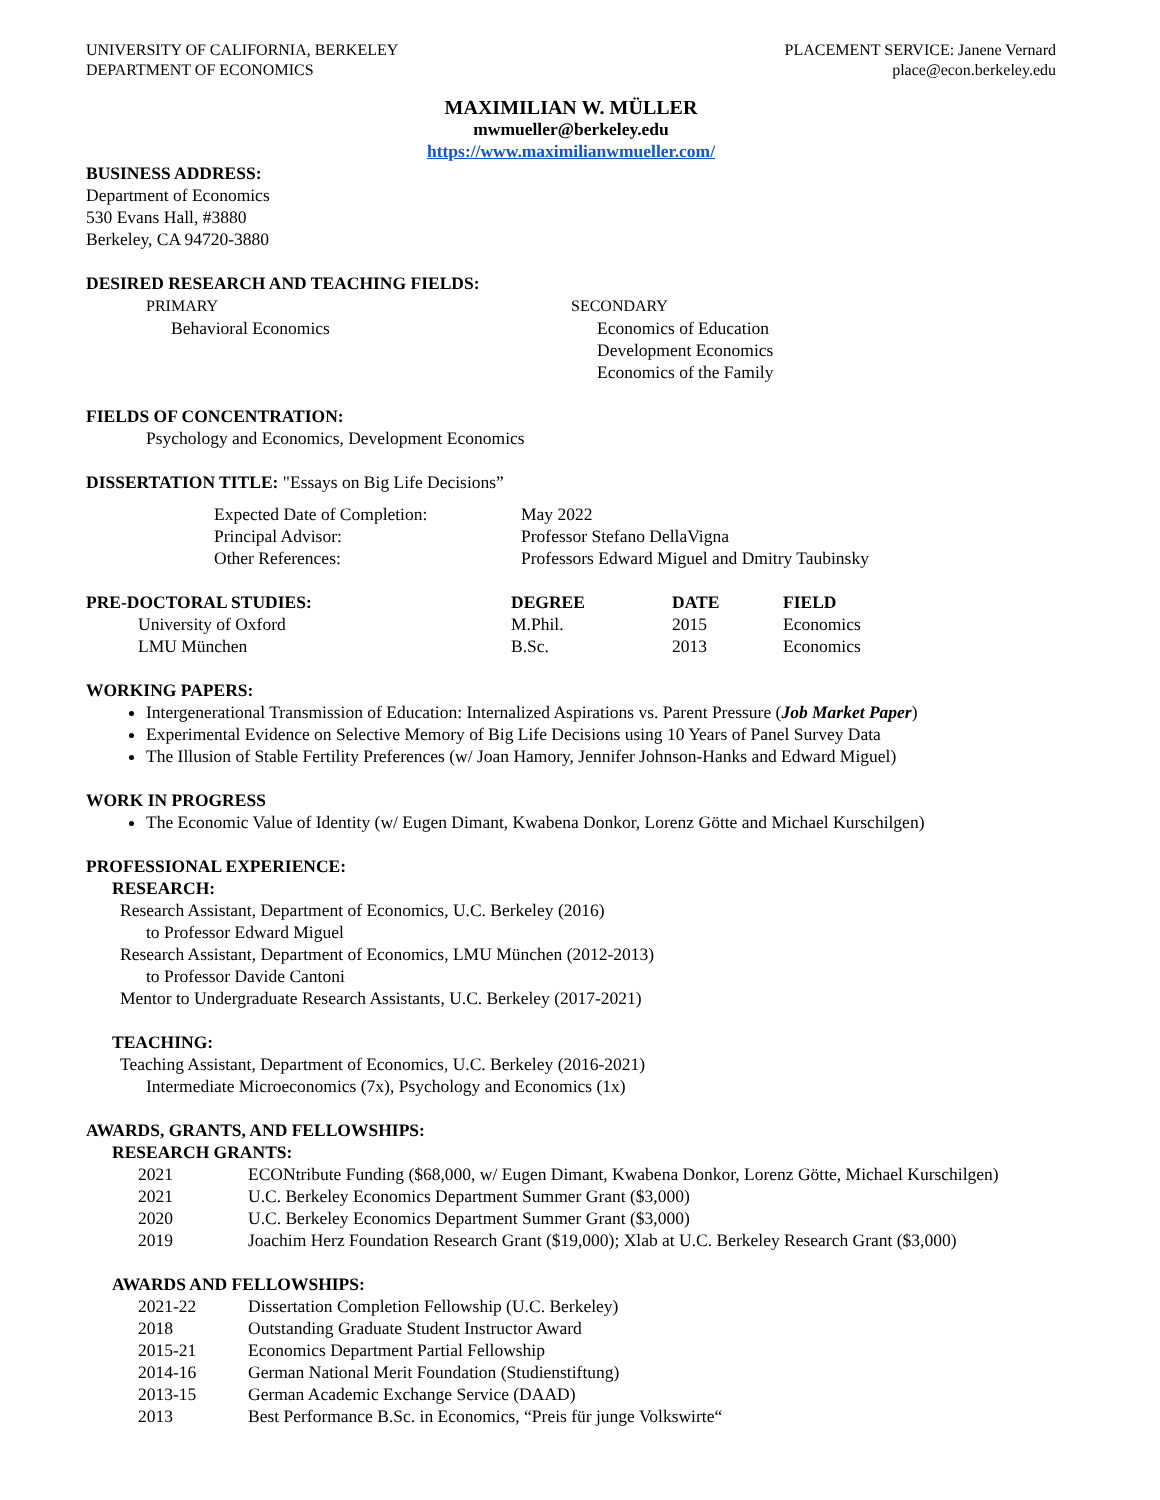UNIVERSITY OF CALIFORNIA, BERKELEY
DEPARTMENT OF ECONOMICS
PLACEMENT SERVICE: Janene Vernard
place@econ.berkeley.edu
MAXIMILIAN W. MÜLLER
mwmueller@berkeley.edu
https://www.maximilianwmueller.com/
BUSINESS ADDRESS:
Department of Economics
530 Evans Hall, #3880
Berkeley, CA 94720-3880
DESIRED RESEARCH AND TEACHING FIELDS:
PRIMARY
Behavioral Economics
SECONDARY
Economics of Education
Development Economics
Economics of the Family
FIELDS OF CONCENTRATION:
Psychology and Economics, Development Economics
DISSERTATION TITLE: "Essays on Big Life Decisions”
| Expected Date of Completion: | May 2022 |
| Principal Advisor: | Professor Stefano DellaVigna |
| Other References: | Professors Edward Miguel and Dmitry Taubinsky |
| PRE-DOCTORAL STUDIES: | DEGREE | DATE | FIELD |
| --- | --- | --- | --- |
| University of Oxford | M.Phil. | 2015 | Economics |
| LMU München | B.Sc. | 2013 | Economics |
WORKING PAPERS:
Intergenerational Transmission of Education: Internalized Aspirations vs. Parent Pressure (Job Market Paper)
Experimental Evidence on Selective Memory of Big Life Decisions using 10 Years of Panel Survey Data
The Illusion of Stable Fertility Preferences (w/ Joan Hamory, Jennifer Johnson-Hanks and Edward Miguel)
WORK IN PROGRESS
The Economic Value of Identity (w/ Eugen Dimant, Kwabena Donkor, Lorenz Götte and Michael Kurschilgen)
PROFESSIONAL EXPERIENCE:
RESEARCH:
Research Assistant, Department of Economics, U.C. Berkeley (2016)
to Professor Edward Miguel
Research Assistant, Department of Economics, LMU München (2012-2013)
to Professor Davide Cantoni
Mentor to Undergraduate Research Assistants, U.C. Berkeley (2017-2021)
TEACHING:
Teaching Assistant, Department of Economics, U.C. Berkeley (2016-2021)
Intermediate Microeconomics (7x), Psychology and Economics (1x)
AWARDS, GRANTS, AND FELLOWSHIPS:
RESEARCH GRANTS:
| 2021 | ECONtribute Funding ($68,000, w/ Eugen Dimant, Kwabena Donkor, Lorenz Götte, Michael Kurschilgen) |
| 2021 | U.C. Berkeley Economics Department Summer Grant ($3,000) |
| 2020 | U.C. Berkeley Economics Department Summer Grant ($3,000) |
| 2019 | Joachim Herz Foundation Research Grant ($19,000); Xlab at U.C. Berkeley Research Grant ($3,000) |
AWARDS AND FELLOWSHIPS:
| 2021-22 | Dissertation Completion Fellowship (U.C. Berkeley) |
| 2018 | Outstanding Graduate Student Instructor Award |
| 2015-21 | Economics Department Partial Fellowship |
| 2014-16 | German National Merit Foundation (Studienstiftung) |
| 2013-15 | German Academic Exchange Service (DAAD) |
| 2013 | Best Performance B.Sc. in Economics, “Preis für junge Volkswirte“ |